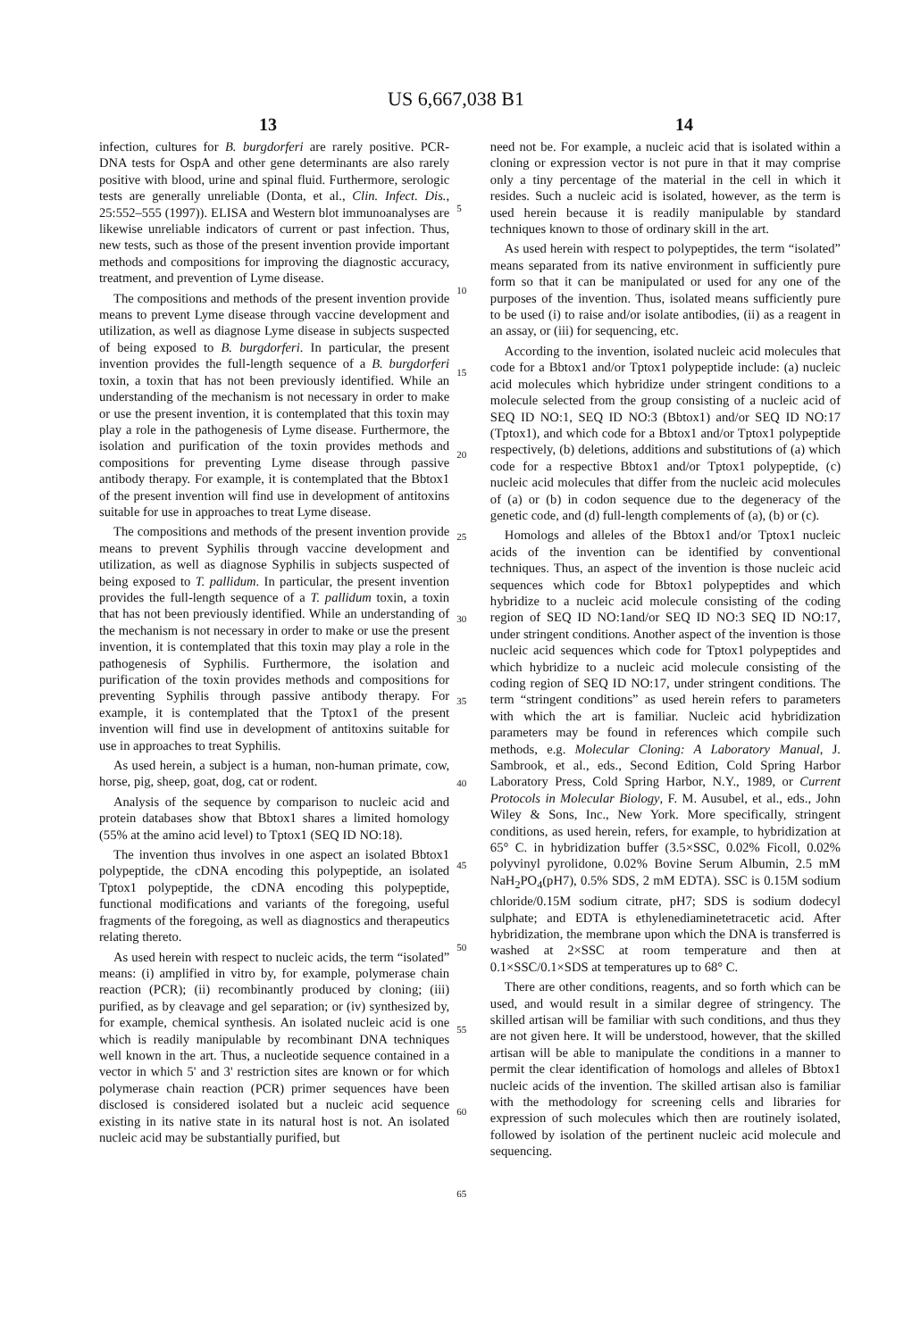US 6,667,038 B1
13 14
infection, cultures for B. burgdorferi are rarely positive. PCR-DNA tests for OspA and other gene determinants are also rarely positive with blood, urine and spinal fluid. Furthermore, serologic tests are generally unreliable (Donta, et al., Clin. Infect. Dis., 25:552–555 (1997)). ELISA and Western blot immunoanalyses are likewise unreliable indicators of current or past infection. Thus, new tests, such as those of the present invention provide important methods and compositions for improving the diagnostic accuracy, treatment, and prevention of Lyme disease.
The compositions and methods of the present invention provide means to prevent Lyme disease through vaccine development and utilization, as well as diagnose Lyme disease in subjects suspected of being exposed to B. burgdorferi. In particular, the present invention provides the full-length sequence of a B. burgdorferi toxin, a toxin that has not been previously identified. While an understanding of the mechanism is not necessary in order to make or use the present invention, it is contemplated that this toxin may play a role in the pathogenesis of Lyme disease. Furthermore, the isolation and purification of the toxin provides methods and compositions for preventing Lyme disease through passive antibody therapy. For example, it is contemplated that the Bbtox1 of the present invention will find use in development of antitoxins suitable for use in approaches to treat Lyme disease.
The compositions and methods of the present invention provide means to prevent Syphilis through vaccine development and utilization, as well as diagnose Syphilis in subjects suspected of being exposed to T. pallidum. In particular, the present invention provides the full-length sequence of a T. pallidum toxin, a toxin that has not been previously identified. While an understanding of the mechanism is not necessary in order to make or use the present invention, it is contemplated that this toxin may play a role in the pathogenesis of Syphilis. Furthermore, the isolation and purification of the toxin provides methods and compositions for preventing Syphilis through passive antibody therapy. For example, it is contemplated that the Tptox1 of the present invention will find use in development of antitoxins suitable for use in approaches to treat Syphilis.
As used herein, a subject is a human, non-human primate, cow, horse, pig, sheep, goat, dog, cat or rodent.
Analysis of the sequence by comparison to nucleic acid and protein databases show that Bbtox1 shares a limited homology (55% at the amino acid level) to Tptox1 (SEQ ID NO:18).
The invention thus involves in one aspect an isolated Bbtox1 polypeptide, the cDNA encoding this polypeptide, an isolated Tptox1 polypeptide, the cDNA encoding this polypeptide, functional modifications and variants of the foregoing, useful fragments of the foregoing, as well as diagnostics and therapeutics relating thereto.
As used herein with respect to nucleic acids, the term “isolated” means: (i) amplified in vitro by, for example, polymerase chain reaction (PCR); (ii) recombinantly produced by cloning; (iii) purified, as by cleavage and gel separation; or (iv) synthesized by, for example, chemical synthesis. An isolated nucleic acid is one which is readily manipulable by recombinant DNA techniques well known in the art. Thus, a nucleotide sequence contained in a vector in which 5' and 3' restriction sites are known or for which polymerase chain reaction (PCR) primer sequences have been disclosed is considered isolated but a nucleic acid sequence existing in its native state in its natural host is not. An isolated nucleic acid may be substantially purified, but
5
10
15
20
25
30
35
40
45
50
55
60
65
need not be. For example, a nucleic acid that is isolated within a cloning or expression vector is not pure in that it may comprise only a tiny percentage of the material in the cell in which it resides. Such a nucleic acid is isolated, however, as the term is used herein because it is readily manipulable by standard techniques known to those of ordinary skill in the art.
As used herein with respect to polypeptides, the term “isolated” means separated from its native environment in sufficiently pure form so that it can be manipulated or used for any one of the purposes of the invention. Thus, isolated means sufficiently pure to be used (i) to raise and/or isolate antibodies, (ii) as a reagent in an assay, or (iii) for sequencing, etc.
According to the invention, isolated nucleic acid molecules that code for a Bbtox1 and/or Tptox1 polypeptide include: (a) nucleic acid molecules which hybridize under stringent conditions to a molecule selected from the group consisting of a nucleic acid of SEQ ID NO:1, SEQ ID NO:3 (Bbtox1) and/or SEQ ID NO:17 (Tptox1), and which code for a Bbtox1 and/or Tptox1 polypeptide respectively, (b) deletions, additions and substitutions of (a) which code for a respective Bbtox1 and/or Tptox1 polypeptide, (c) nucleic acid molecules that differ from the nucleic acid molecules of (a) or (b) in codon sequence due to the degeneracy of the genetic code, and (d) full-length complements of (a), (b) or (c).
Homologs and alleles of the Bbtox1 and/or Tptox1 nucleic acids of the invention can be identified by conventional techniques. Thus, an aspect of the invention is those nucleic acid sequences which code for Bbtox1 polypeptides and which hybridize to a nucleic acid molecule consisting of the coding region of SEQ ID NO:1and/or SEQ ID NO:3 SEQ ID NO:17, under stringent conditions. Another aspect of the invention is those nucleic acid sequences which code for Tptox1 polypeptides and which hybridize to a nucleic acid molecule consisting of the coding region of SEQ ID NO:17, under stringent conditions. The term “stringent conditions” as used herein refers to parameters with which the art is familiar. Nucleic acid hybridization parameters may be found in references which compile such methods, e.g. Molecular Cloning: A Laboratory Manual, J. Sambrook, et al., eds., Second Edition, Cold Spring Harbor Laboratory Press, Cold Spring Harbor, N.Y., 1989, or Current Protocols in Molecular Biology, F. M. Ausubel, et al., eds., John Wiley & Sons, Inc., New York. More specifically, stringent conditions, as used herein, refers, for example, to hybridization at 65° C. in hybridization buffer (3.5×SSC, 0.02% Ficoll, 0.02% polyvinyl pyrolidone, 0.02% Bovine Serum Albumin, 2.5 mM NaH<sub>2</sub>PO<sub>4</sub>(pH7), 0.5% SDS, 2 mM EDTA). SSC is 0.15M sodium chloride/0.15M sodium citrate, pH7; SDS is sodium dodecyl sulphate; and EDTA is ethylenediaminetetracetic acid. After hybridization, the membrane upon which the DNA is transferred is washed at 2×SSC at room temperature and then at 0.1×SSC/0.1×SDS at temperatures up to 68° C.
There are other conditions, reagents, and so forth which can be used, and would result in a similar degree of stringency. The skilled artisan will be familiar with such conditions, and thus they are not given here. It will be understood, however, that the skilled artisan will be able to manipulate the conditions in a manner to permit the clear identification of homologs and alleles of Bbtox1 nucleic acids of the invention. The skilled artisan also is familiar with the methodology for screening cells and libraries for expression of such molecules which then are routinely isolated, followed by isolation of the pertinent nucleic acid molecule and sequencing.